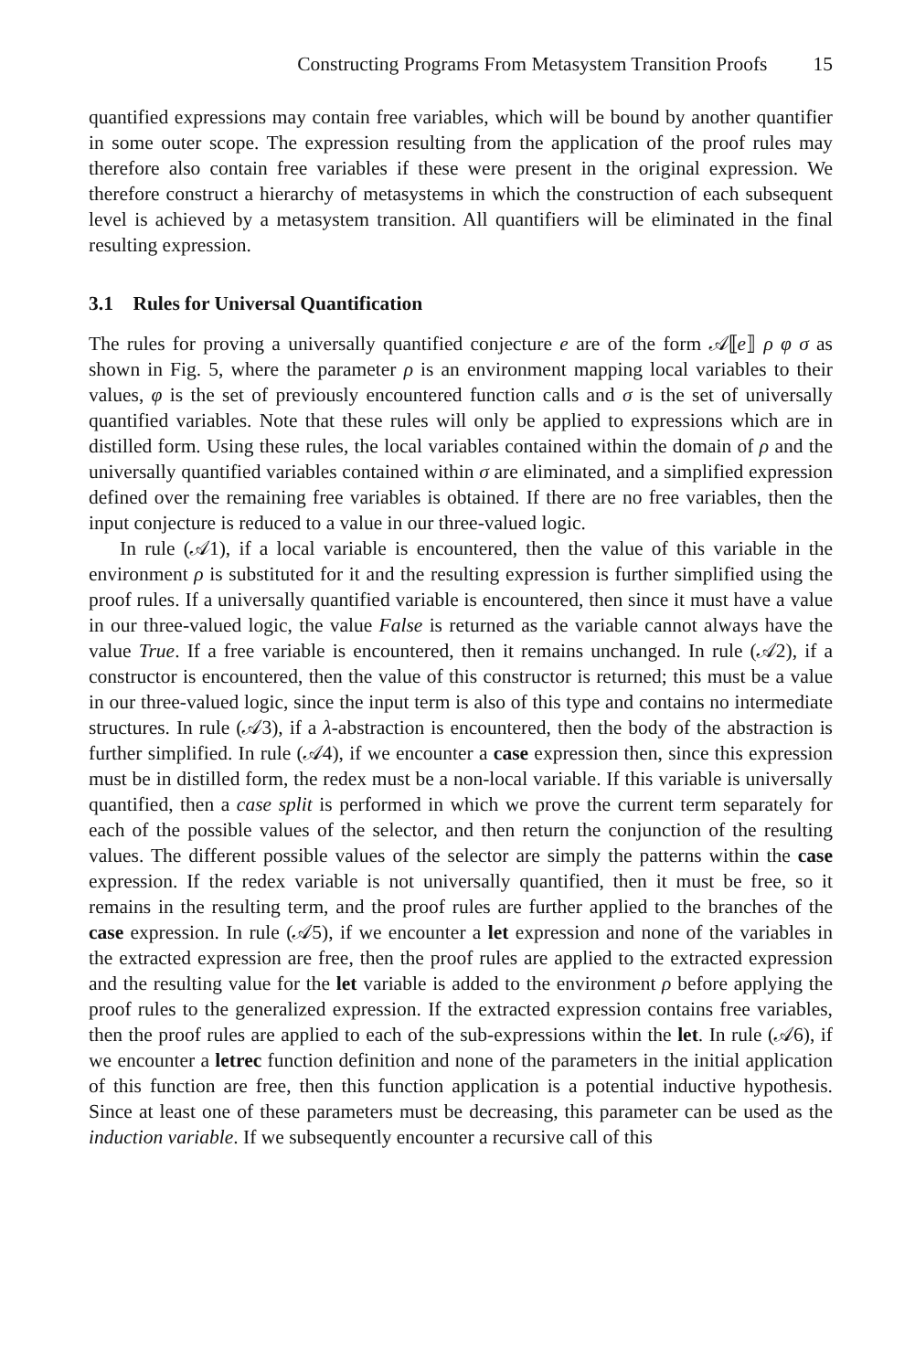Constructing Programs From Metasystem Transition Proofs 15
quantified expressions may contain free variables, which will be bound by another quantifier in some outer scope. The expression resulting from the application of the proof rules may therefore also contain free variables if these were present in the original expression. We therefore construct a hierarchy of metasystems in which the construction of each subsequent level is achieved by a metasystem transition. All quantifiers will be eliminated in the final resulting expression.
3.1 Rules for Universal Quantification
The rules for proving a universally quantified conjecture e are of the form 𝒜⟦e⟧ ρ φ σ as shown in Fig. 5, where the parameter ρ is an environment mapping local variables to their values, φ is the set of previously encountered function calls and σ is the set of universally quantified variables. Note that these rules will only be applied to expressions which are in distilled form. Using these rules, the local variables contained within the domain of ρ and the universally quantified variables contained within σ are eliminated, and a simplified expression defined over the remaining free variables is obtained. If there are no free variables, then the input conjecture is reduced to a value in our three-valued logic.
In rule (𝒜1), if a local variable is encountered, then the value of this variable in the environment ρ is substituted for it and the resulting expression is further simplified using the proof rules. If a universally quantified variable is encountered, then since it must have a value in our three-valued logic, the value False is returned as the variable cannot always have the value True. If a free variable is encountered, then it remains unchanged. In rule (𝒜2), if a constructor is encountered, then the value of this constructor is returned; this must be a value in our three-valued logic, since the input term is also of this type and contains no intermediate structures. In rule (𝒜3), if a λ-abstraction is encountered, then the body of the abstraction is further simplified. In rule (𝒜4), if we encounter a case expression then, since this expression must be in distilled form, the redex must be a non-local variable. If this variable is universally quantified, then a case split is performed in which we prove the current term separately for each of the possible values of the selector, and then return the conjunction of the resulting values. The different possible values of the selector are simply the patterns within the case expression. If the redex variable is not universally quantified, then it must be free, so it remains in the resulting term, and the proof rules are further applied to the branches of the case expression. In rule (𝒜5), if we encounter a let expression and none of the variables in the extracted expression are free, then the proof rules are applied to the extracted expression and the resulting value for the let variable is added to the environment ρ before applying the proof rules to the generalized expression. If the extracted expression contains free variables, then the proof rules are applied to each of the sub-expressions within the let. In rule (𝒜6), if we encounter a letrec function definition and none of the parameters in the initial application of this function are free, then this function application is a potential inductive hypothesis. Since at least one of these parameters must be decreasing, this parameter can be used as the induction variable. If we subsequently encounter a recursive call of this